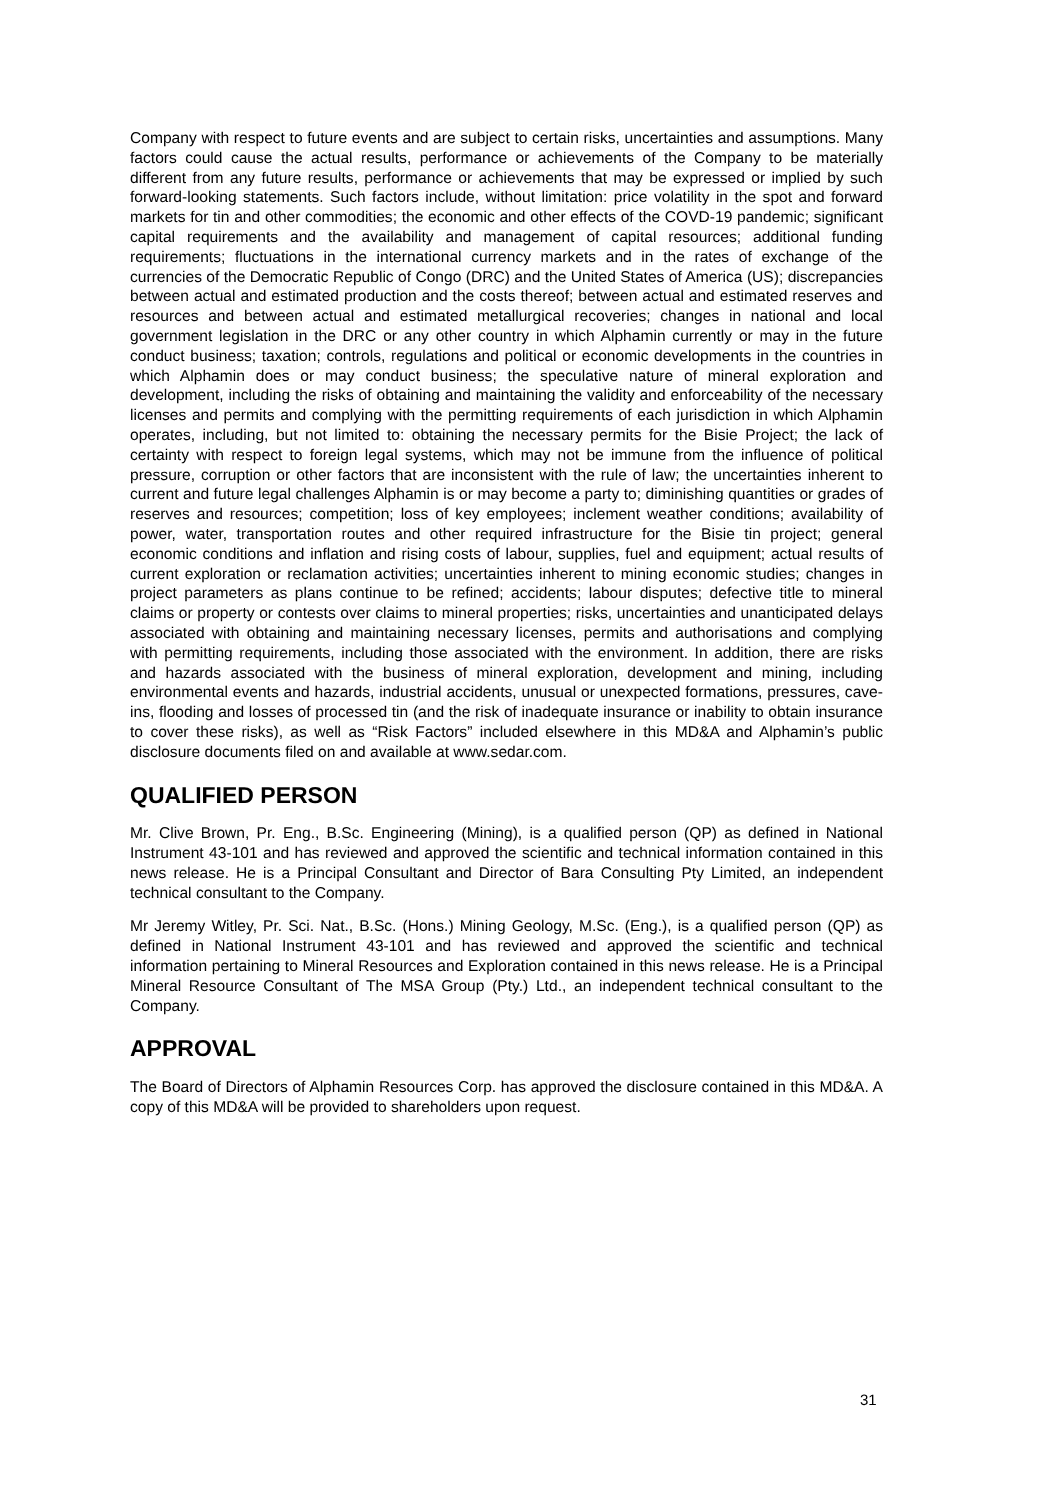Company with respect to future events and are subject to certain risks, uncertainties and assumptions. Many factors could cause the actual results, performance or achievements of the Company to be materially different from any future results, performance or achievements that may be expressed or implied by such forward-looking statements. Such factors include, without limitation: price volatility in the spot and forward markets for tin and other commodities; the economic and other effects of the COVD-19 pandemic; significant capital requirements and the availability and management of capital resources; additional funding requirements; fluctuations in the international currency markets and in the rates of exchange of the currencies of the Democratic Republic of Congo (DRC) and the United States of America (US); discrepancies between actual and estimated production and the costs thereof; between actual and estimated reserves and resources and between actual and estimated metallurgical recoveries; changes in national and local government legislation in the DRC or any other country in which Alphamin currently or may in the future conduct business; taxation; controls, regulations and political or economic developments in the countries in which Alphamin does or may conduct business; the speculative nature of mineral exploration and development, including the risks of obtaining and maintaining the validity and enforceability of the necessary licenses and permits and complying with the permitting requirements of each jurisdiction in which Alphamin operates, including, but not limited to: obtaining the necessary permits for the Bisie Project; the lack of certainty with respect to foreign legal systems, which may not be immune from the influence of political pressure, corruption or other factors that are inconsistent with the rule of law; the uncertainties inherent to current and future legal challenges Alphamin is or may become a party to; diminishing quantities or grades of reserves and resources; competition; loss of key employees; inclement weather conditions; availability of power, water, transportation routes and other required infrastructure for the Bisie tin project; general economic conditions and inflation and rising costs of labour, supplies, fuel and equipment; actual results of current exploration or reclamation activities; uncertainties inherent to mining economic studies; changes in project parameters as plans continue to be refined; accidents; labour disputes; defective title to mineral claims or property or contests over claims to mineral properties; risks, uncertainties and unanticipated delays associated with obtaining and maintaining necessary licenses, permits and authorisations and complying with permitting requirements, including those associated with the environment. In addition, there are risks and hazards associated with the business of mineral exploration, development and mining, including environmental events and hazards, industrial accidents, unusual or unexpected formations, pressures, cave-ins, flooding and losses of processed tin (and the risk of inadequate insurance or inability to obtain insurance to cover these risks), as well as “Risk Factors” included elsewhere in this MD&A and Alphamin’s public disclosure documents filed on and available at www.sedar.com.
QUALIFIED PERSON
Mr. Clive Brown, Pr. Eng., B.Sc. Engineering (Mining), is a qualified person (QP) as defined in National Instrument 43-101 and has reviewed and approved the scientific and technical information contained in this news release. He is a Principal Consultant and Director of Bara Consulting Pty Limited, an independent technical consultant to the Company.
Mr Jeremy Witley, Pr. Sci. Nat., B.Sc. (Hons.) Mining Geology, M.Sc. (Eng.), is a qualified person (QP) as defined in National Instrument 43-101 and has reviewed and approved the scientific and technical information pertaining to Mineral Resources and Exploration contained in this news release. He is a Principal Mineral Resource Consultant of The MSA Group (Pty.) Ltd., an independent technical consultant to the Company.
APPROVAL
The Board of Directors of Alphamin Resources Corp. has approved the disclosure contained in this MD&A. A copy of this MD&A will be provided to shareholders upon request.
31